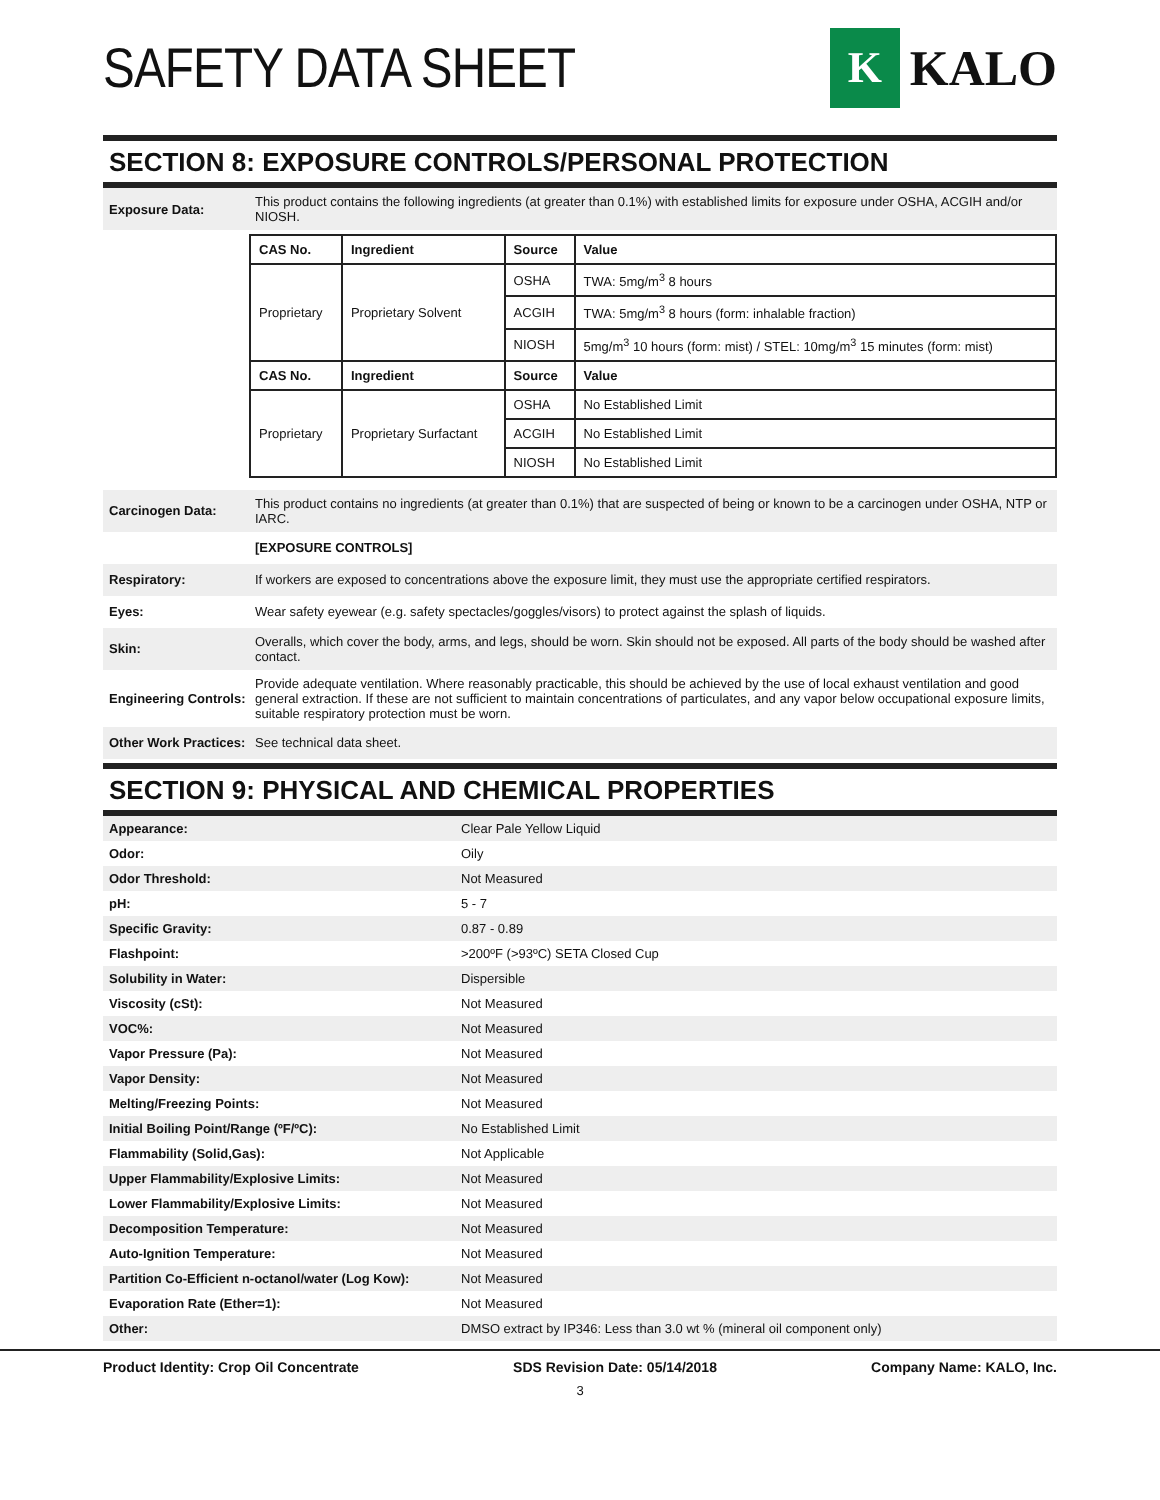SAFETY DATA SHEET
K
KALO
SECTION 8: EXPOSURE CONTROLS/PERSONAL PROTECTION
Exposure Data:
This product contains the following ingredients (at greater than 0.1%) with established limits for exposure under OSHA, ACGIH and/or NIOSH.
| CAS No. | Ingredient | Source | Value |
| --- | --- | --- | --- |
| Proprietary | Proprietary Solvent | OSHA | TWA: 5mg/m<sup>3</sup> 8 hours |
| | | ACGIH | TWA: 5mg/m<sup>3</sup> 8 hours (form: inhalable fraction) |
| | | NIOSH | 5mg/m<sup>3</sup> 10 hours (form: mist) / STEL: 10mg/m<sup>3</sup> 15 minutes (form: mist) |
| CAS No. | Ingredient | Source | Value |
| Proprietary | Proprietary Surfactant | OSHA | No Established Limit |
| | | ACGIH | No Established Limit |
| | | NIOSH | No Established Limit |
Carcinogen Data:
This product contains no ingredients (at greater than 0.1%) that are suspected of being or known to be a carcinogen under OSHA, NTP or IARC.
[EXPOSURE CONTROLS]
Respiratory:
If workers are exposed to concentrations above the exposure limit, they must use the appropriate certified respirators.
Eyes:
Wear safety eyewear (e.g. safety spectacles/goggles/visors) to protect against the splash of liquids.
Skin:
Overalls, which cover the body, arms, and legs, should be worn. Skin should not be exposed. All parts of the body should be washed after contact.
Engineering Controls:
Provide adequate ventilation. Where reasonably practicable, this should be achieved by the use of local exhaust ventilation and good general extraction. If these are not sufficient to maintain concentrations of particulates, and any vapor below occupational exposure limits, suitable respiratory protection must be worn.
Other Work Practices:
See technical data sheet.
SECTION 9: PHYSICAL AND CHEMICAL PROPERTIES
| Appearance: | Clear Pale Yellow Liquid |
| Odor: | Oily |
| Odor Threshold: | Not Measured |
| pH: | 5 - 7 |
| Specific Gravity: | 0.87 - 0.89 |
| Flashpoint: | >200ºF (>93ºC) SETA Closed Cup |
| Solubility in Water: | Dispersible |
| Viscosity (cSt): | Not Measured |
| VOC%: | Not Measured |
| Vapor Pressure (Pa): | Not Measured |
| Vapor Density: | Not Measured |
| Melting/Freezing Points: | Not Measured |
| Initial Boiling Point/Range (ºF/ºC): | No Established Limit |
| Flammability (Solid,Gas): | Not Applicable |
| Upper Flammability/Explosive Limits: | Not Measured |
| Lower Flammability/Explosive Limits: | Not Measured |
| Decomposition Temperature: | Not Measured |
| Auto-Ignition Temperature: | Not Measured |
| Partition Co-Efficient n-octanol/water (Log Kow): | Not Measured |
| Evaporation Rate (Ether=1): | Not Measured |
| Other: | DMSO extract by IP346: Less than 3.0 wt % (mineral oil component only) |
Product Identity: Crop Oil Concentrate SDS Revision Date: 05/14/2018 Company Name: KALO, Inc.
3